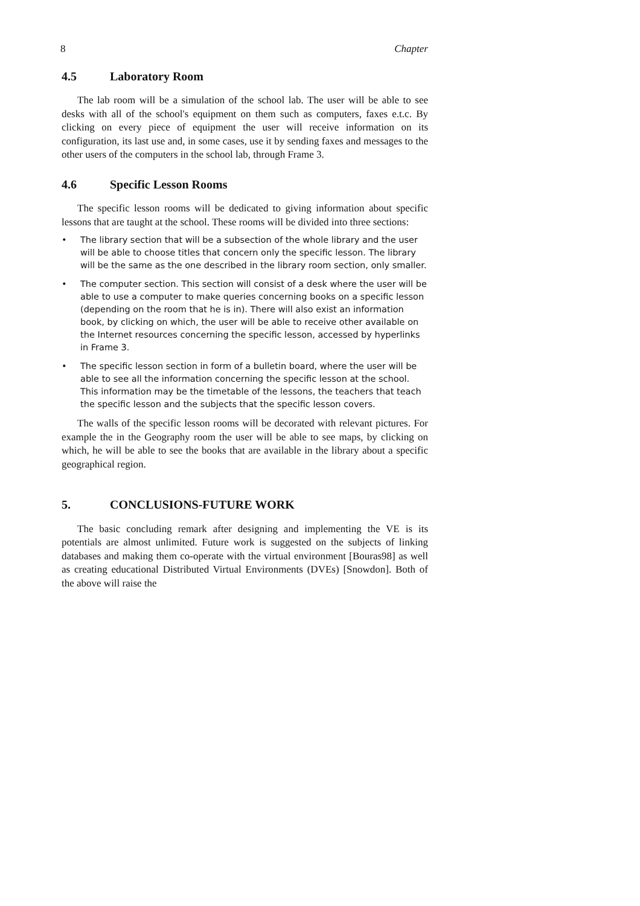8 Chapter
4.5 Laboratory Room
The lab room will be a simulation of the school lab. The user will be able to see desks with all of the school's equipment on them such as computers, faxes e.t.c. By clicking on every piece of equipment the user will receive information on its configuration, its last use and, in some cases, use it by sending faxes and messages to the other users of the computers in the school lab, through Frame 3.
4.6 Specific Lesson Rooms
The specific lesson rooms will be dedicated to giving information about specific lessons that are taught at the school. These rooms will be divided into three sections:
• The library section that will be a subsection of the whole library and the user will be able to choose titles that concern only the specific lesson. The library will be the same as the one described in the library room section, only smaller.
• The computer section. This section will consist of a desk where the user will be able to use a computer to make queries concerning books on a specific lesson (depending on the room that he is in). There will also exist an information book, by clicking on which, the user will be able to receive other available on the Internet resources concerning the specific lesson, accessed by hyperlinks in Frame 3.
• The specific lesson section in form of a bulletin board, where the user will be able to see all the information concerning the specific lesson at the school. This information may be the timetable of the lessons, the teachers that teach the specific lesson and the subjects that the specific lesson covers.
The walls of the specific lesson rooms will be decorated with relevant pictures. For example the in the Geography room the user will be able to see maps, by clicking on which, he will be able to see the books that are available in the library about a specific geographical region.
5. CONCLUSIONS-FUTURE WORK
The basic concluding remark after designing and implementing the VE is its potentials are almost unlimited. Future work is suggested on the subjects of linking databases and making them co-operate with the virtual environment [Bouras98] as well as creating educational Distributed Virtual Environments (DVEs) [Snowdon]. Both of the above will raise the